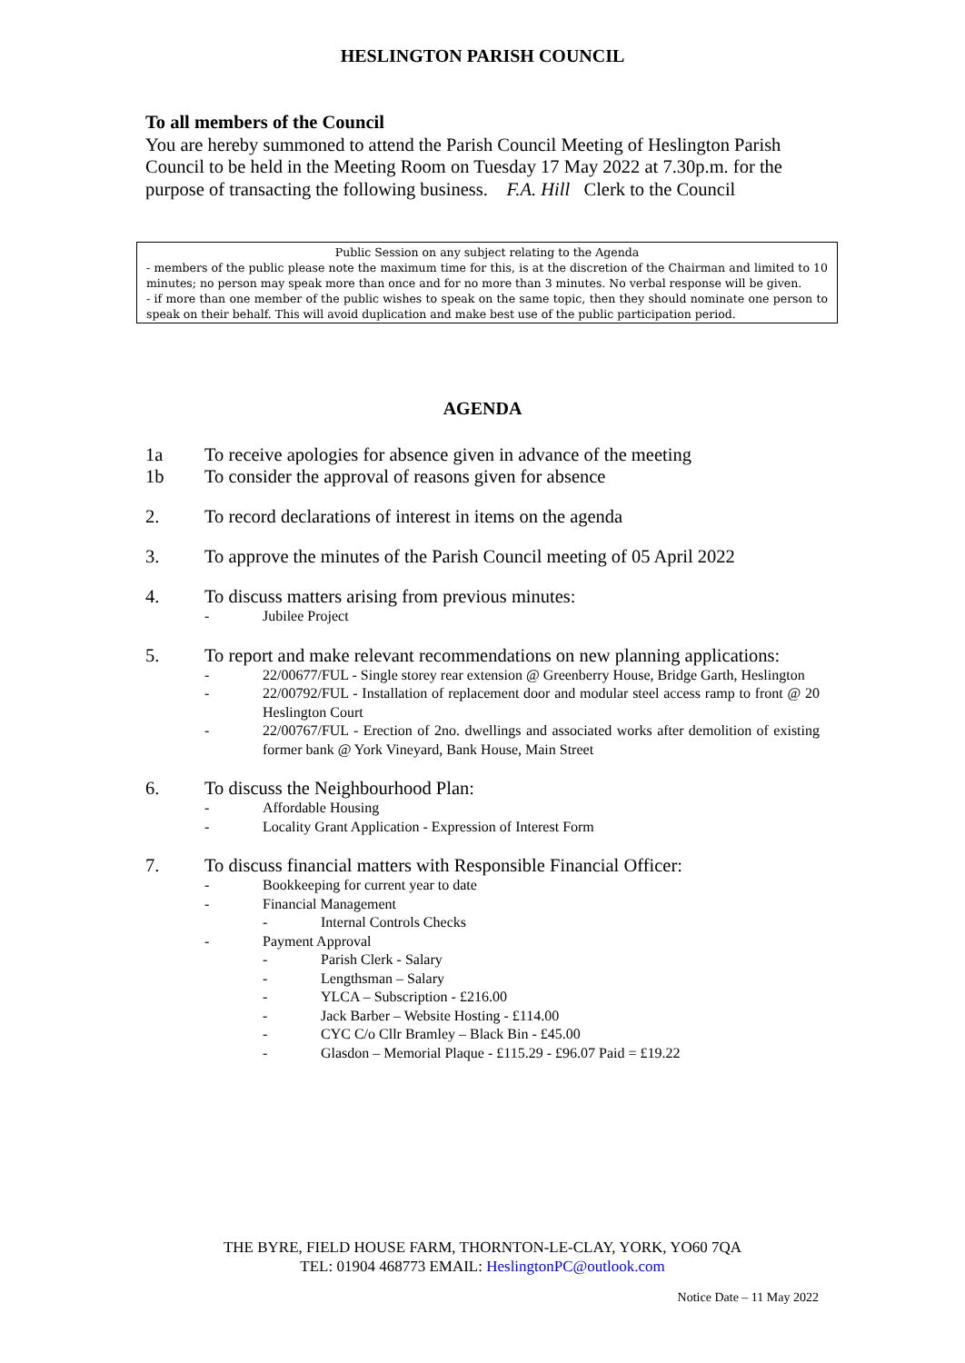HESLINGTON PARISH COUNCIL
To all members of the Council
You are hereby summoned to attend the Parish Council Meeting of Heslington Parish Council to be held in the Meeting Room on Tuesday 17 May 2022 at 7.30p.m. for the purpose of transacting the following business. F.A. Hill Clerk to the Council
Public Session on any subject relating to the Agenda
- members of the public please note the maximum time for this, is at the discretion of the Chairman and limited to 10 minutes; no person may speak more than once and for no more than 3 minutes. No verbal response will be given.
- if more than one member of the public wishes to speak on the same topic, then they should nominate one person to speak on their behalf. This will avoid duplication and make best use of the public participation period.
AGENDA
1a To receive apologies for absence given in advance of the meeting
1b To consider the approval of reasons given for absence
2. To record declarations of interest in items on the agenda
3. To approve the minutes of the Parish Council meeting of 05 April 2022
4. To discuss matters arising from previous minutes:
- Jubilee Project
5. To report and make relevant recommendations on new planning applications:
- 22/00677/FUL - Single storey rear extension @ Greenberry House, Bridge Garth, Heslington
- 22/00792/FUL - Installation of replacement door and modular steel access ramp to front @ 20 Heslington Court
- 22/00767/FUL - Erection of 2no. dwellings and associated works after demolition of existing former bank @ York Vineyard, Bank House, Main Street
6. To discuss the Neighbourhood Plan:
- Affordable Housing
- Locality Grant Application - Expression of Interest Form
7. To discuss financial matters with Responsible Financial Officer:
- Bookkeeping for current year to date
- Financial Management
- Internal Controls Checks
- Payment Approval
- Parish Clerk - Salary
- Lengthsman – Salary
- YLCA – Subscription - £216.00
- Jack Barber – Website Hosting - £114.00
- CYC C/o Cllr Bramley – Black Bin - £45.00
- Glasdon – Memorial Plaque - £115.29 - £96.07 Paid = £19.22
THE BYRE, FIELD HOUSE FARM, THORNTON-LE-CLAY, YORK, YO60 7QA
TEL: 01904 468773 EMAIL: HeslingtonPC@outlook.com
Notice Date – 11 May 2022